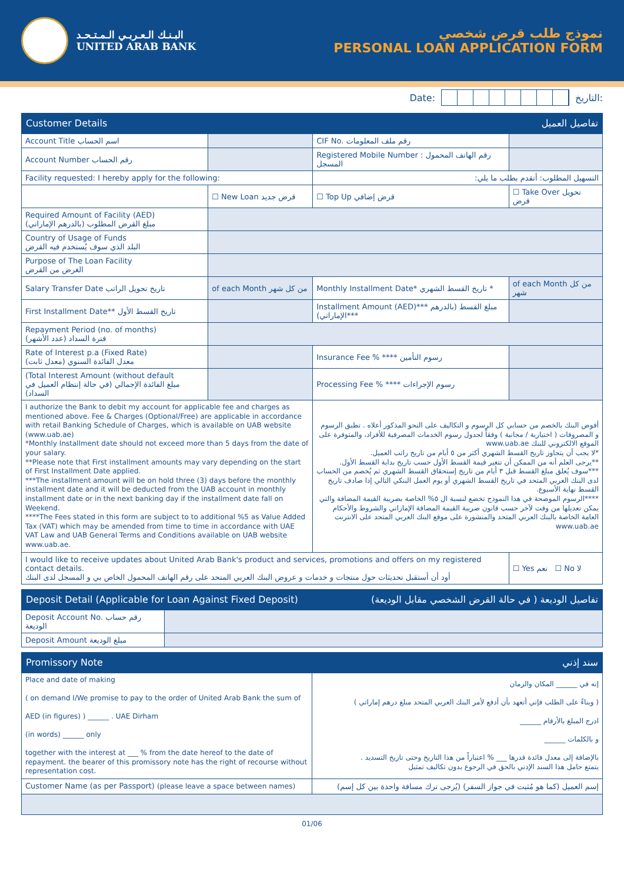البـنـك الـعـربـي الـمـتـحـد
UNITED ARAB BANK
نموذج طلب قرض شخصي
PERSONAL LOAN APPLICATION FORM
Date: التاريخ:
Customer Details تفاصيل العميل
| Account Title اسم الحساب | | CIF No. رقم ملف المعلومات | |
| Account Number رقم الحساب | | Registered Mobile Number : رقم الهاتف المحمول المسجل | |
| Facility requested: I hereby apply for the following: | | التسهيل المطلوب: أتقدم بطلب ما يلي: | |
| | ☐ New Loan قرض جديد | ☐ Top Up قرض إضافي | ☐ Take Over تحويل قرض |
| Required Amount of Facility (AED) مبلغ القرض المطلوب (بالدرهم الإماراتي) | | | |
| Country of Usage of Funds البلد الذي سوف يُستخدم فيه القرض | | | |
| Purpose of The Loan Facility الغرض من القرض | | | |
| Salary Transfer Date تاريخ تحويل الراتب | of each Month من كل شهر | Monthly Installment Date* تاريخ القسط الشهري * | of each Month من كل شهر |
| First Installment Date** تاريخ القسط الأول | | Installment Amount (AED)*** مبلغ القسط (بالدرهم الإماراتي)*** | |
| Repayment Period (no. of months) فترة السداد (عدد الأشهر) | | | |
| Rate of Interest p.a (Fixed Rate) معدل الفائدة السنوي (معدل ثابت) | | Insurance Fee % **** رسوم التأمين | |
| (Total Interest Amount (without default مبلغ الفائدة الإجمالي (في حالة إنتظام العميل في السداد) | | Processing Fee % **** رسوم الإجراءات | |
| I authorize the Bank to debit my account for applicable fee and charges as mentioned above. Fee & Charges (Optional/Free) are applicable in accordance with retail Banking Schedule of Charges, which is available on UAB website (www.uab.ae) *Monthly Installment date should not exceed more than 5 days from the date of your salary. **Please note that First installment amounts may vary depending on the start of First Installment Date applied. ***The installment amount will be on hold three (3) days before the monthly installment date and it will be deducted from the UAB account in monthly installment date or in the next banking day if the installment date fall on Weekend. ****The Fees stated in this form are subject to to additional %5 as Value Added Tax (VAT) which may be amended from time to time in accordance with UAE VAT Law and UAB General Terms and Conditions available on UAB website www.uab.ae. | | أفوض البنك بالخصم من حسابي كل الرسوم و التكاليف على النحو المذكور أعلاه . تطبق الرسوم و المصروفات ( اختيارية / مجانية ) وفقاً لجدول رسوم الخدمات المصرفية للأفراد، والمتوفرة على الموقع الالكتروني للبنك www.uab.ae *لا يجب أن يتجاوز تاريخ القسط الشهري أكثر من ٥ أيام من تاريخ راتب العميل. **يرجى العلم أنه من الممكن أن تتغير قيمة القسط الأول حسب تاريخ بداية القسط الأول. ***سوف يُعلق مبلغ القسط قبل ٣ أيام من تاريخ إستحقاق القسط الشهري ثم يُخصم من الحساب لدى البنك العربي المتحد في تاريخ القسط الشهري أو يوم العمل البنكي التالي إذا صادف تاريخ القسط نهاية الأسبوع. ****الرسوم الموضحة في هذا النموذج تخضع لنسبة ال ٥% الخاصة بضريبة القيمة المضافة والتي يمكن تعديلها من وقت لآخر حسب قانون ضريبة القيمة المضافة الإماراتي والشروط والأحكام العامة الخاصة بالبنك العربي المتحد والمنشورة على موقع البنك العربي المتحد على الانترنت www.uab.ae | |
| I would like to receive updates about United Arab Bank's product and services, promotions and offers on my registered contact details. أود أن أستقبل تحديثات حول منتجات و خدمات و عروض البنك العربي المتحد على رقم الهاتف المحمول الخاص بي و المسجل لدى البنك | | | ☐ Yes نعم ☐ No لا |
Deposit Detail (Applicable for Loan Against Fixed Deposit) تفاصيل الوديعة ( في حالة القرض الشخصي مقابل الوديعة)
| Deposit Account No. رقم حساب الوديعة | |
| Deposit Amount مبلغ الوديعة | |
Promissory Note سند إذني
| Place and date of making ( on demand I/We promise to pay to the order of United Arab Bank the sum of AED (in figures) ) ______ . UAE Dirham (in words) ______ only together with the interest at ___ % from the date hereof to the date of repayment. the bearer of this promissory note has the right of recourse without representation cost. | إنه في ______ المكان والزمان ( وبناءً على الطلب فإني أتعهد بأن أدفع لأمر البنك العربي المتحد مبلغ درهم إماراتي ) ادرج المبلغ بالأرقام ______ و بالكلمات ______ بالإضافة إلى معدل فائدة قدرها ___ % اعتباراً من هذا التاريخ وحتى تاريخ التسديد . يتمتع حامل هذا السند الإذني بالحق في الرجوع بدون تكاليف تمثيل |
| Customer Name (as per Passport) (please leave a space between names) | إسم العميل (كما هو مُثبت في جواز السفر) (يُرجى ترك مسافة واحدة بين كل إسم) |
01/06